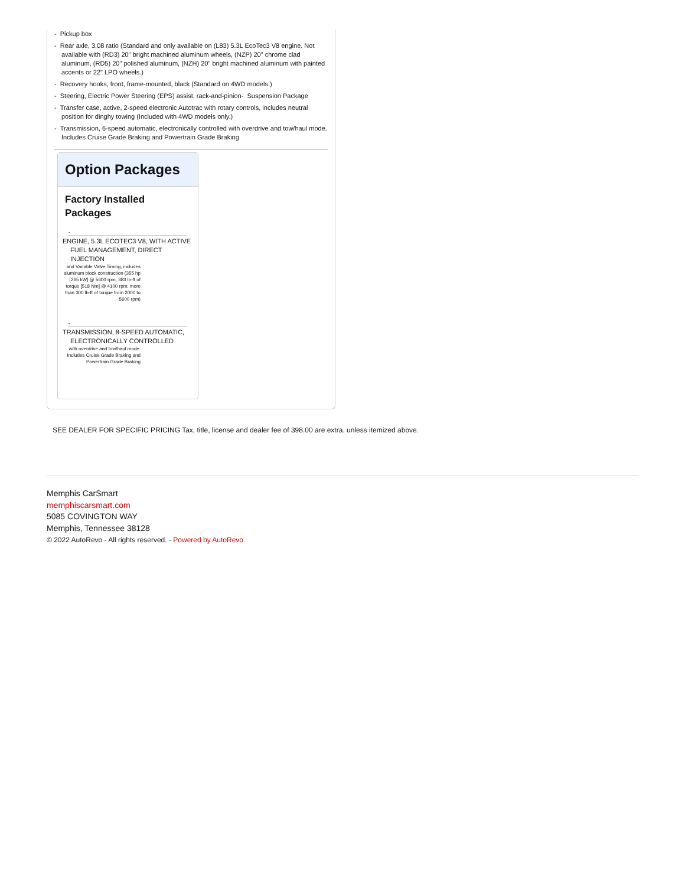- Pickup box
- Rear axle, 3.08 ratio (Standard and only available on (L83) 5.3L EcoTec3 V8 engine. Not available with (RD3) 20" bright machined aluminum wheels, (NZP) 20" chrome clad aluminum, (RD5) 20" polished aluminum, (NZH) 20" bright machined aluminum with painted accents or 22" LPO wheels.)
- Recovery hooks, front, frame-mounted, black (Standard on 4WD models.)
- Steering, Electric Power Steering (EPS) assist, rack-and-pinion- Suspension Package
- Transfer case, active, 2-speed electronic Autotrac with rotary controls, includes neutral position for dinghy towing (Included with 4WD models only.)
- Transmission, 6-speed automatic, electronically controlled with overdrive and tow/haul mode. Includes Cruise Grade Braking and Powertrain Grade Braking
Option Packages
Factory Installed Packages
-
ENGINE, 5.3L ECOTEC3 V8, WITH ACTIVE FUEL MANAGEMENT, DIRECT INJECTION
and Variable Valve Timing, includes aluminum block construction (355 hp [265 kW] @ 5600 rpm, 383 lb-ft of torque [518 Nm] @ 4100 rpm; more than 300 lb-ft of torque from 2000 to 5600 rpm)
-
TRANSMISSION, 8-SPEED AUTOMATIC, ELECTRONICALLY CONTROLLED
with overdrive and tow/haul mode. Includes Cruise Grade Braking and Powertrain Grade Braking
SEE DEALER FOR SPECIFIC PRICING Tax, title, license and dealer fee of 398.00 are extra. unless itemized above.
Memphis CarSmart
memphiscarsmart.com
5085 COVINGTON WAY
Memphis, Tennessee 38128
© 2022 AutoRevo - All rights reserved. - Powered by AutoRevo